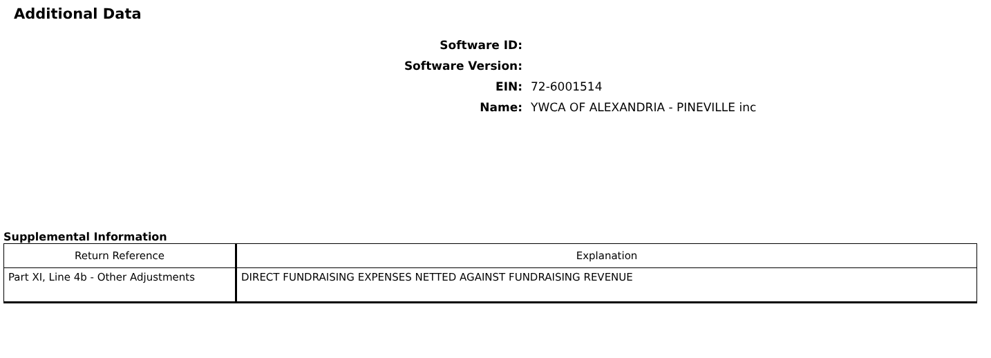Additional Data
| Software ID: | |
| Software Version: | |
| EIN: | 72-6001514 |
| Name: | YWCA OF ALEXANDRIA - PINEVILLE inc |
Supplemental Information
| Return Reference | Explanation |
| --- | --- |
| Part XI, Line 4b - Other Adjustments | DIRECT FUNDRAISING EXPENSES NETTED AGAINST FUNDRAISING REVENUE |